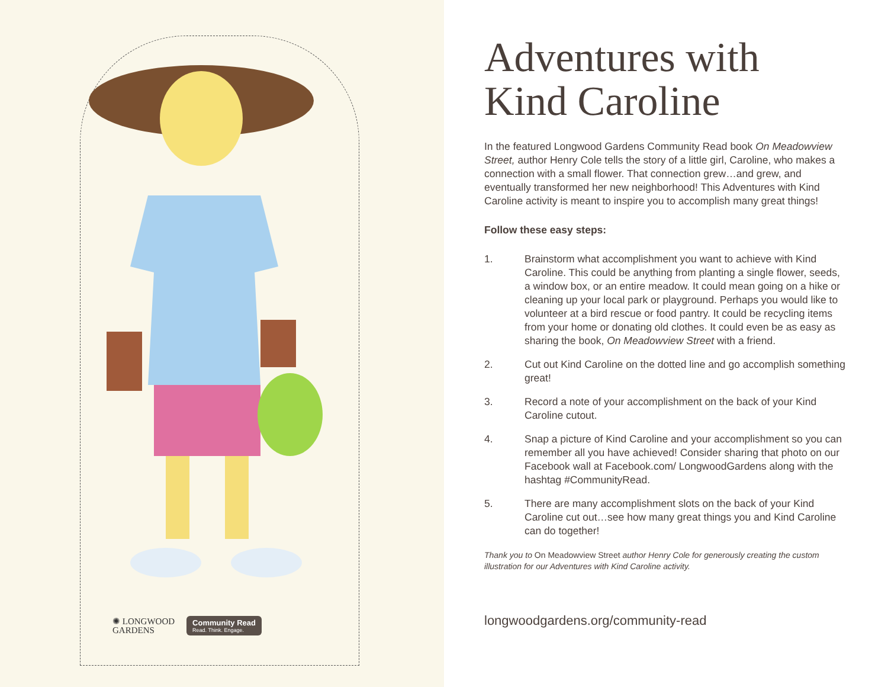✺ LONGWOOD
GARDENS
Community Read
Read. Think. Engage.
Adventures with Kind Caroline
In the featured Longwood Gardens Community Read book On Meadowview Street, author Henry Cole tells the story of a little girl, Caroline, who makes a connection with a small flower. That connection grew…and grew, and eventually transformed her new neighborhood! This Adventures with Kind Caroline activity is meant to inspire you to accomplish many great things!
Follow these easy steps:
1. Brainstorm what accomplishment you want to achieve with Kind Caroline. This could be anything from planting a single flower, seeds, a window box, or an entire meadow. It could mean going on a hike or cleaning up your local park or playground. Perhaps you would like to volunteer at a bird rescue or food pantry. It could be recycling items from your home or donating old clothes. It could even be as easy as sharing the book, On Meadowview Street with a friend.
2. Cut out Kind Caroline on the dotted line and go accomplish something great!
3. Record a note of your accomplishment on the back of your Kind Caroline cutout.
4. Snap a picture of Kind Caroline and your accomplishment so you can remember all you have achieved! Consider sharing that photo on our Facebook wall at Facebook.com/ LongwoodGardens along with the hashtag #CommunityRead.
5. There are many accomplishment slots on the back of your Kind Caroline cut out…see how many great things you and Kind Caroline can do together!
Thank you to On Meadowview Street author Henry Cole for generously creating the custom illustration for our Adventures with Kind Caroline activity.
longwoodgardens.org/community-read